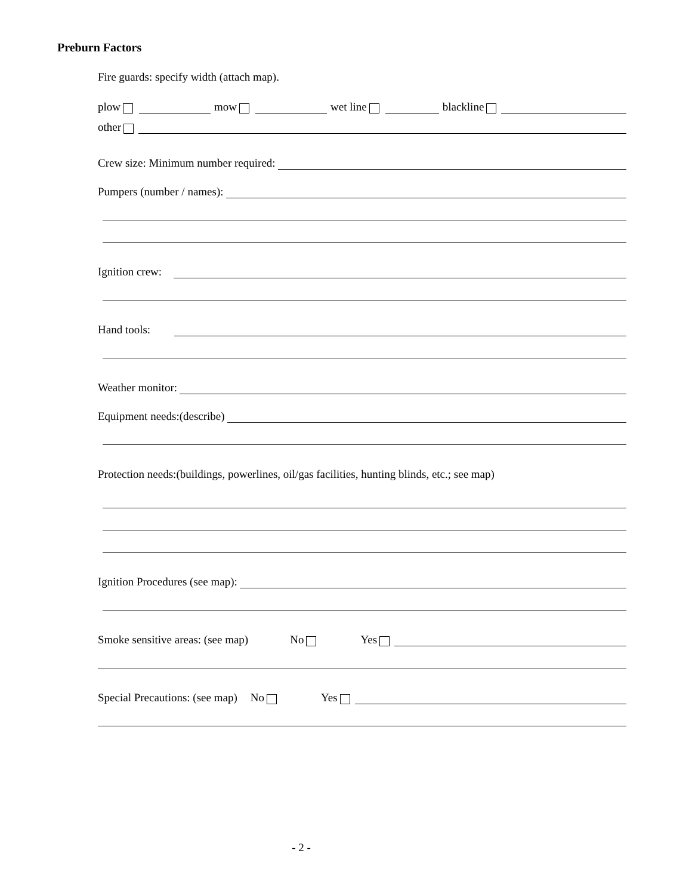Preburn Factors
Fire guards: specify width (attach map).
plow mow wet line blackline
other
Crew size: Minimum number required:
Pumpers (number / names):
Ignition crew:
Hand tools:
Weather monitor:
Equipment needs:(describe)
Protection needs:(buildings, powerlines, oil/gas facilities, hunting blinds, etc.; see map)
Ignition Procedures (see map):
Smoke sensitive areas: (see map) No Yes
Special Precautions: (see map) No Yes
- 2 -